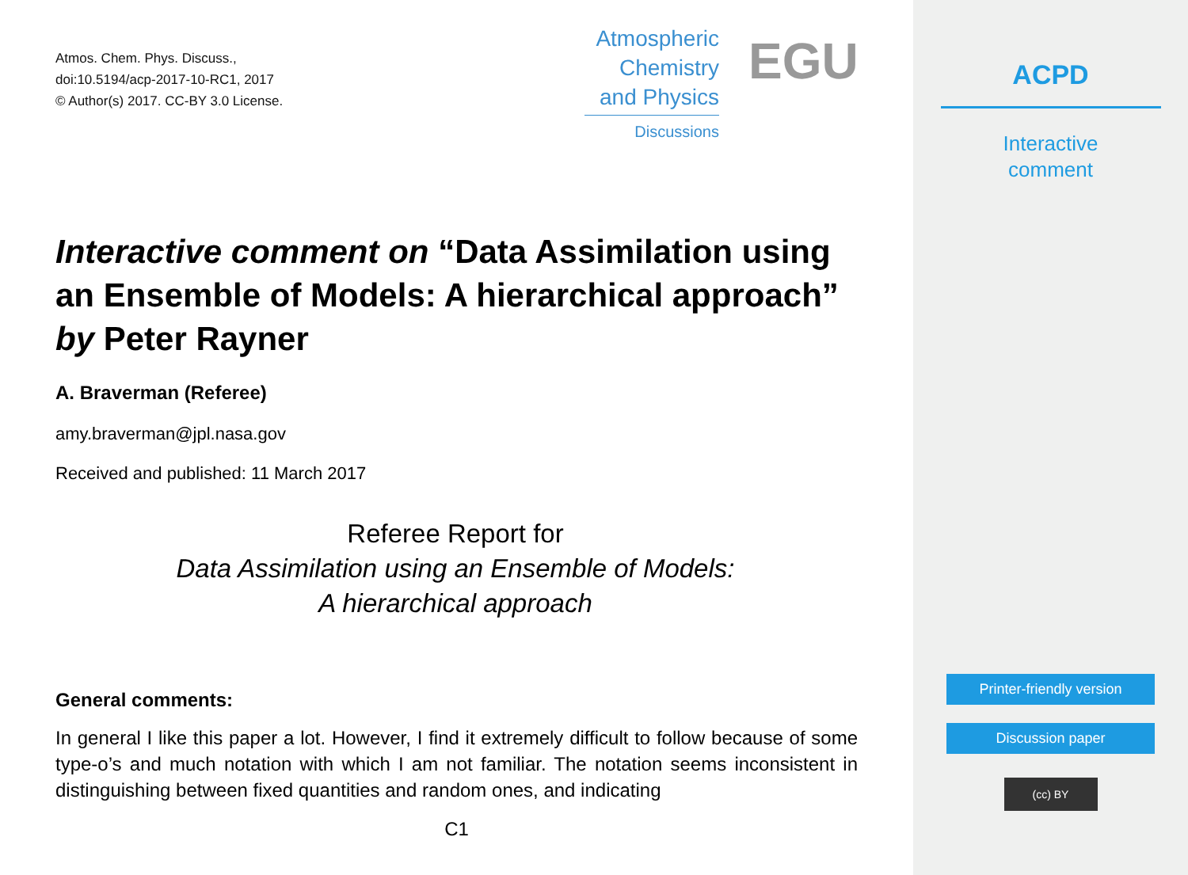Atmos. Chem. Phys. Discuss.,
doi:10.5194/acp-2017-10-RC1, 2017
© Author(s) 2017. CC-BY 3.0 License.
Atmospheric
Chemistry
and Physics
Discussions
EGU
Interactive comment on “Data Assimilation using an Ensemble of Models: A hierarchical approach” by Peter Rayner
A. Braverman (Referee)
amy.braverman@jpl.nasa.gov
Received and published: 11 March 2017
Referee Report for
Data Assimilation using an Ensemble of Models:
A hierarchical approach
General comments:
In general I like this paper a lot. However, I find it extremely difficult to follow because of some type-o’s and much notation with which I am not familiar. The notation seems inconsistent in distinguishing between fixed quantities and random ones, and indicating
C1
ACPD
Interactive
comment
Printer-friendly version
Discussion paper
(cc) BY